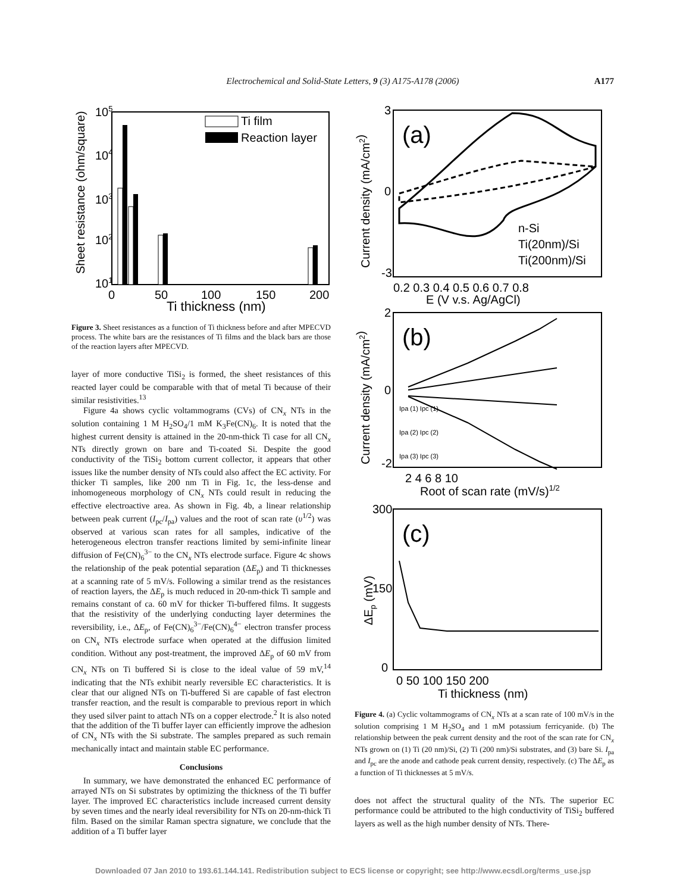Electrochemical and Solid-State Letters, 9 (3) A175-A178 (2006)
A177
Ti film
Reaction layer
105
104
103
102
101
0
50
100
150
200
Ti thickness (nm)
Sheet resistance (ohm/square)
Figure 3. Sheet resistances as a function of Ti thickness before and after MPECVD process. The white bars are the resistances of Ti films and the black bars are those of the reaction layers after MPECVD.
layer of more conductive TiSi<sub>2</sub> is formed, the sheet resistances of this reacted layer could be comparable with that of metal Ti because of their similar resistivities.<sup>13</sup>
Figure 4a shows cyclic voltammograms (CVs) of CN<sub>x</sub> NTs in the solution containing 1 M H<sub>2</sub>SO<sub>4</sub>/1 mM K<sub>3</sub>Fe(CN)<sub>6</sub>. It is noted that the highest current density is attained in the 20-nm-thick Ti case for all CN<sub>x</sub> NTs directly grown on bare and Ti-coated Si. Despite the good conductivity of the TiSi<sub>2</sub> bottom current collector, it appears that other issues like the number density of NTs could also affect the EC activity. For thicker Ti samples, like 200 nm Ti in Fig. 1c, the less-dense and inhomogeneous morphology of CN<sub>x</sub> NTs could result in reducing the effective electroactive area. As shown in Fig. 4b, a linear relationship between peak current (I<sub>pc</sub>/I<sub>pa</sub>) values and the root of scan rate (υ<sup>1/2</sup>) was observed at various scan rates for all samples, indicative of the heterogeneous electron transfer reactions limited by semi-infinite linear diffusion of Fe(CN)<sub>6</sub><sup>3−</sup> to the CN<sub>x</sub> NTs electrode surface. Figure 4c shows the relationship of the peak potential separation (ΔE<sub>p</sub>) and Ti thicknesses at a scanning rate of 5 mV/s. Following a similar trend as the resistances of reaction layers, the ΔE<sub>p</sub> is much reduced in 20-nm-thick Ti sample and remains constant of ca. 60 mV for thicker Ti-buffered films. It suggests that the resistivity of the underlying conducting layer determines the reversibility, i.e., ΔE<sub>p</sub>, of Fe(CN)<sub>6</sub><sup>3−</sup>/Fe(CN)<sub>6</sub><sup>4−</sup> electron transfer process on CN<sub>x</sub> NTs electrode surface when operated at the diffusion limited condition. Without any post-treatment, the improved ΔE<sub>p</sub> of 60 mV from CN<sub>x</sub> NTs on Ti buffered Si is close to the ideal value of 59 mV,<sup>14</sup> indicating that the NTs exhibit nearly reversible EC characteristics. It is clear that our aligned NTs on Ti-buffered Si are capable of fast electron transfer reaction, and the result is comparable to previous report in which they used silver paint to attach NTs on a copper electrode.<sup>2</sup> It is also noted that the addition of the Ti buffer layer can efficiently improve the adhesion of CN<sub>x</sub> NTs with the Si substrate. The samples prepared as such remain mechanically intact and maintain stable EC performance.
Conclusions
In summary, we have demonstrated the enhanced EC performance of arrayed NTs on Si substrates by optimizing the thickness of the Ti buffer layer. The improved EC characteristics include increased current density by seven times and the nearly ideal reversibility for NTs on 20-nm-thick Ti film. Based on the similar Raman spectra signature, we conclude that the addition of a Ti buffer layer
(a)
3
0
-3
n-Si
Ti(20nm)/Si
Ti(200nm)/Si
0.2 0.3 0.4 0.5 0.6 0.7 0.8
E (V v.s. Ag/AgCl)
Current density (mA/cm2)
(b)
2
0
-2
Ipa (1) Ipc (1)
Ipa (2) Ipc (2)
Ipa (3) Ipc (3)
2 4 6 8 10
Root of scan rate (mV/s)1/2
Current density (mA/cm2)
(c)
300
150
0
0 50 100 150 200
Ti thickness (nm)
ΔEp (mV)
Figure 4. (a) Cyclic voltammograms of CN<sub>x</sub> NTs at a scan rate of 100 mV/s in the solution comprising 1 M H<sub>2</sub>SO<sub>4</sub> and 1 mM potassium ferricyanide. (b) The relationship between the peak current density and the root of the scan rate for CN<sub>x</sub> NTs grown on (1) Ti (20 nm)/Si, (2) Ti (200 nm)/Si substrates, and (3) bare Si. I<sub>pa</sub> and I<sub>pc</sub> are the anode and cathode peak current density, respectively. (c) The ΔE<sub>p</sub> as a function of Ti thicknesses at 5 mV/s.
does not affect the structural quality of the NTs. The superior EC performance could be attributed to the high conductivity of TiSi<sub>2</sub> buffered layers as well as the high number density of NTs. There-
Downloaded 07 Jan 2010 to 193.61.144.141. Redistribution subject to ECS license or copyright; see http://www.ecsdl.org/terms_use.jsp